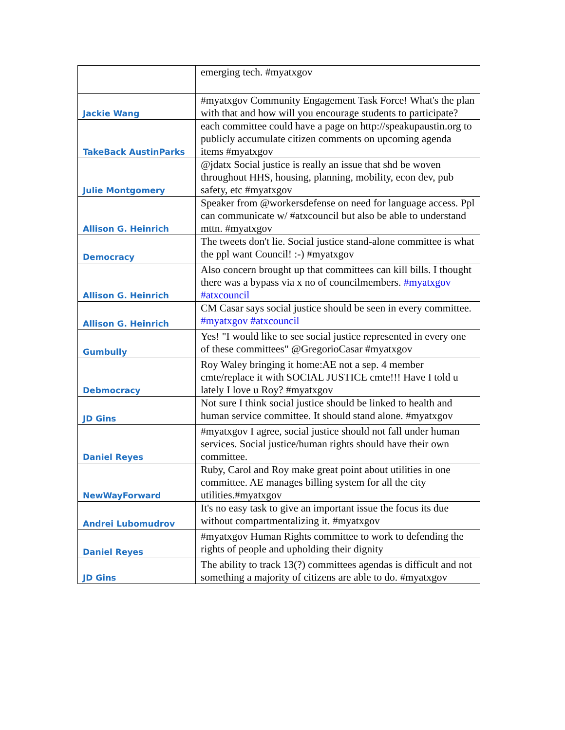| | emerging tech. #myatxgov |
| Jackie Wang | #myatxgov Community Engagement Task Force! What's the plan with that and how will you encourage students to participate? |
| TakeBack AustinParks | each committee could have a page on http://speakupaustin.org to publicly accumulate citizen comments on upcoming agenda items #myatxgov |
| Julie Montgomery | @jdatx Social justice is really an issue that shd be woven throughout HHS, housing, planning, mobility, econ dev, pub safety, etc #myatxgov |
| Allison G. Heinrich | Speaker from @workersdefense on need for language access. Ppl can communicate w/ #atxcouncil but also be able to understand mttn. #myatxgov |
| Democracy | The tweets don't lie. Social justice stand-alone committee is what the ppl want Council! :-) #myatxgov |
| Allison G. Heinrich | Also concern brought up that committees can kill bills. I thought there was a bypass via x no of councilmembers. #myatxgov #atxcouncil |
| Allison G. Heinrich | CM Casar says social justice should be seen in every committee. #myatxgov #atxcouncil |
| Gumbully | Yes! "I would like to see social justice represented in every one of these committees" @GregorioCasar #myatxgov |
| Debmocracy | Roy Waley bringing it home:AE not a sep. 4 member cmte/replace it with SOCIAL JUSTICE cmte!!! Have I told u lately I love u Roy? #myatxgov |
| JD Gins | Not sure I think social justice should be linked to health and human service committee. It should stand alone. #myatxgov |
| Daniel Reyes | #myatxgov I agree, social justice should not fall under human services. Social justice/human rights should have their own committee. |
| NewWayForward | Ruby, Carol and Roy make great point about utilities in one committee. AE manages billing system for all the city utilities.#myatxgov |
| Andrei Lubomudrov | It's no easy task to give an important issue the focus its due without compartmentalizing it. #myatxgov |
| Daniel Reyes | #myatxgov Human Rights committee to work to defending the rights of people and upholding their dignity |
| JD Gins | The ability to track 13(?) committees agendas is difficult and not something a majority of citizens are able to do. #myatxgov |